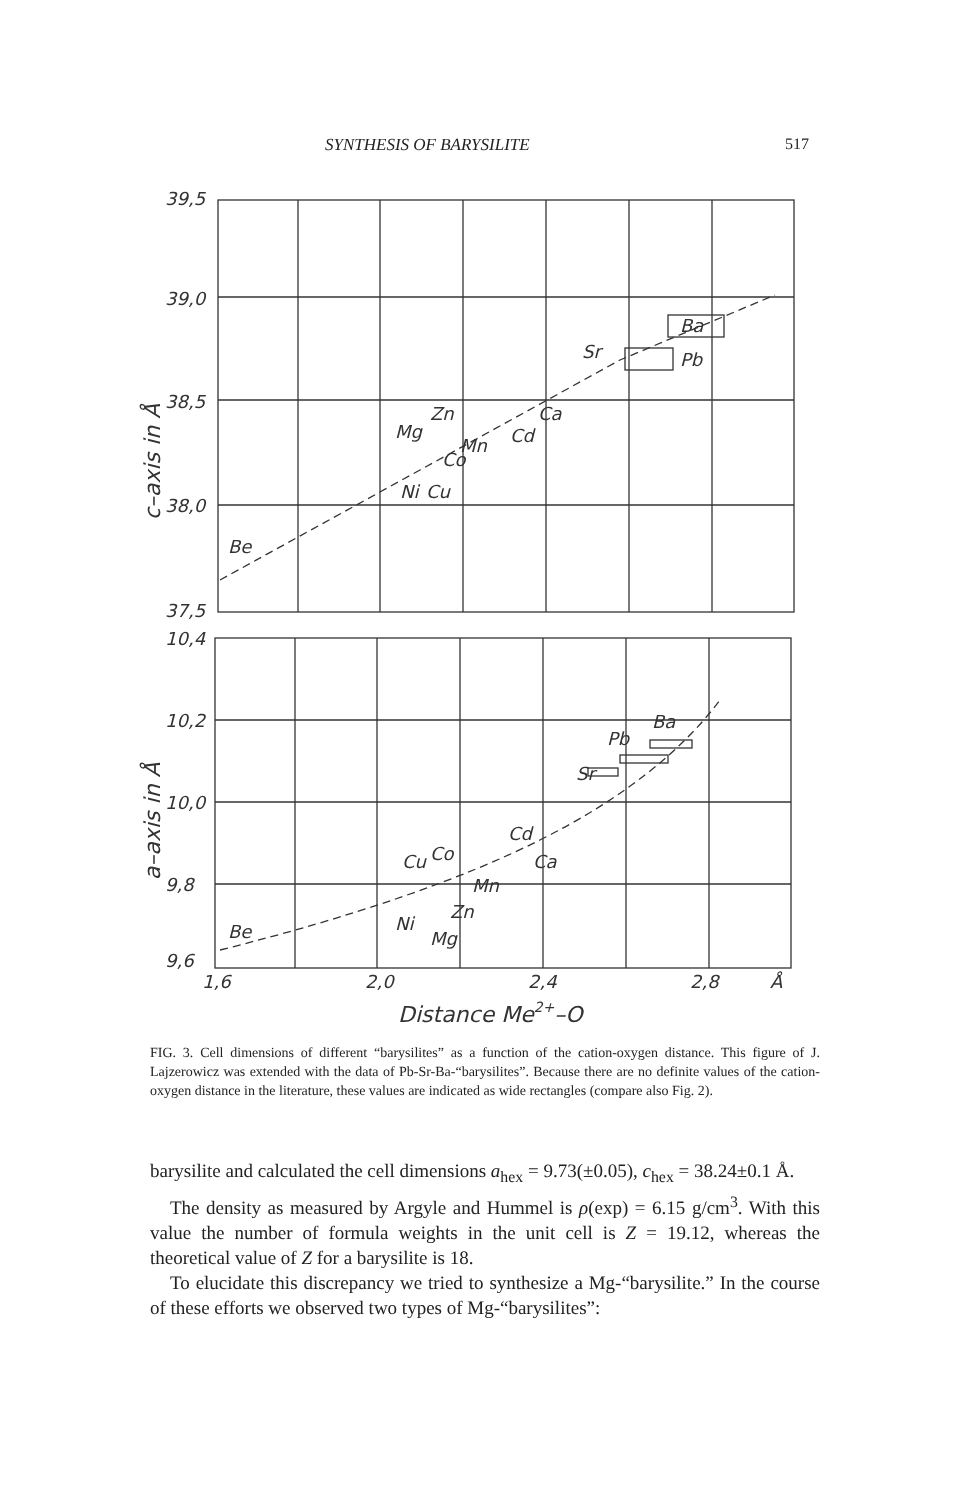SYNTHESIS OF BARYSILITE 517
39,5
39,0
38,5
38,0
37,5
10,4
10,2
10,0
9,8
9,6
1,6
2,0
2,4
2,8
Å
Distance Me2+–O
Be
Mg
Zn
Mn
Co
Cd
Ca
Ni
Cu
Sr
Ba
Pb
Be
Cu
Co
Ni
Mg
Zn
Mn
Cd
Ca
Sr
Pb
Ba
c–axis in Å
a–axis in Å
FIG. 3. Cell dimensions of different “barysilites” as a function of the cation-oxygen distance. This figure of J. Lajzerowicz was extended with the data of Pb-Sr-Ba-“barysilites”. Because there are no definite values of the cation-oxygen distance in the literature, these values are indicated as wide rectangles (compare also Fig. 2).
barysilite and calculated the cell dimensions a<sub>hex</sub> = 9.73(±0.05), c<sub>hex</sub> = 38.24±0.1 Å.
The density as measured by Argyle and Hummel is ρ(exp) = 6.15 g/cm<sup>3</sup>. With this value the number of formula weights in the unit cell is Z = 19.12, whereas the theoretical value of Z for a barysilite is 18.
To elucidate this discrepancy we tried to synthesize a Mg-“barysilite.” In the course of these efforts we observed two types of Mg-“barysilites”: